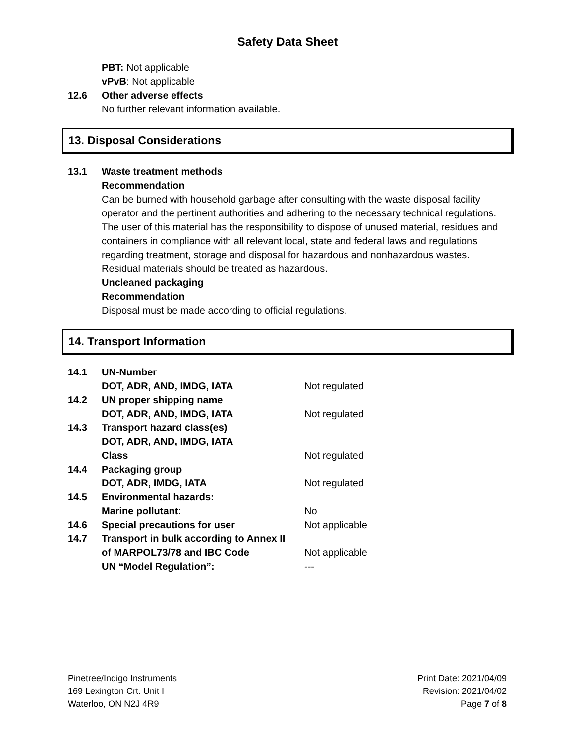Safety Data Sheet
PBT: Not applicable
vPvB: Not applicable
12.6 Other adverse effects
No further relevant information available.
13. Disposal Considerations
13.1 Waste treatment methods
Recommendation
Can be burned with household garbage after consulting with the waste disposal facility operator and the pertinent authorities and adhering to the necessary technical regulations. The user of this material has the responsibility to dispose of unused material, residues and containers in compliance with all relevant local, state and federal laws and regulations regarding treatment, storage and disposal for hazardous and nonhazardous wastes. Residual materials should be treated as hazardous.
Uncleaned packaging
Recommendation
Disposal must be made according to official regulations.
14. Transport Information
| 14.1 | UN-Number | |
| | DOT, ADR, AND, IMDG, IATA | Not regulated |
| 14.2 | UN proper shipping name | |
| | DOT, ADR, AND, IMDG, IATA | Not regulated |
| 14.3 | Transport hazard class(es) | |
| | DOT, ADR, AND, IMDG, IATA | |
| | Class | Not regulated |
| 14.4 | Packaging group | |
| | DOT, ADR, IMDG, IATA | Not regulated |
| 14.5 | Environmental hazards: | |
| | Marine pollutant : | No |
| 14.6 | Special precautions for user | Not applicable |
| 14.7 | Transport in bulk according to Annex II | |
| | of MARPOL73/78 and IBC Code | Not applicable |
| | UN “Model Regulation”: | --- |
Pinetree/Indigo Instruments
169 Lexington Crt. Unit I
Waterloo, ON N2J 4R9
Print Date: 2021/04/09
Revision: 2021/04/02
Page 7 of 8